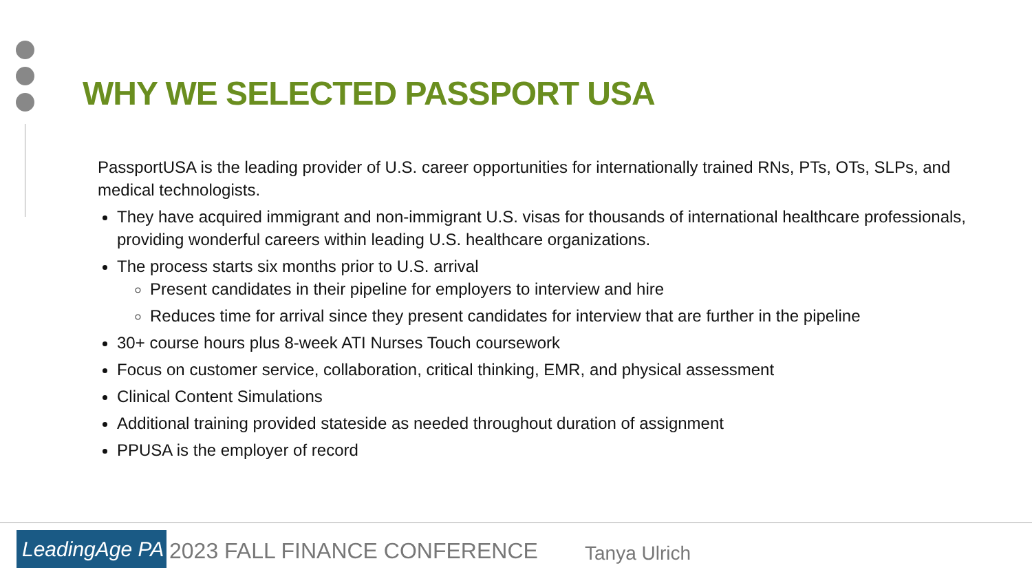WHY WE SELECTED PASSPORT USA
PassportUSA is the leading provider of U.S. career opportunities for internationally trained RNs, PTs, OTs, SLPs, and medical technologists.
They have acquired immigrant and non-immigrant U.S. visas for thousands of international healthcare professionals, providing wonderful careers within leading U.S. healthcare organizations.
The process starts six months prior to U.S. arrival
Present candidates in their pipeline for employers to interview and hire
Reduces time for arrival since they present candidates for interview that are further in the pipeline
30+ course hours plus 8-week ATI Nurses Touch coursework
Focus on customer service, collaboration, critical thinking, EMR, and physical assessment
Clinical Content Simulations
Additional training provided stateside as needed throughout duration of assignment
PPUSA is the employer of record
LeadingAge PA
2023 FALL FINANCE CONFERENCE Tanya Ulrich